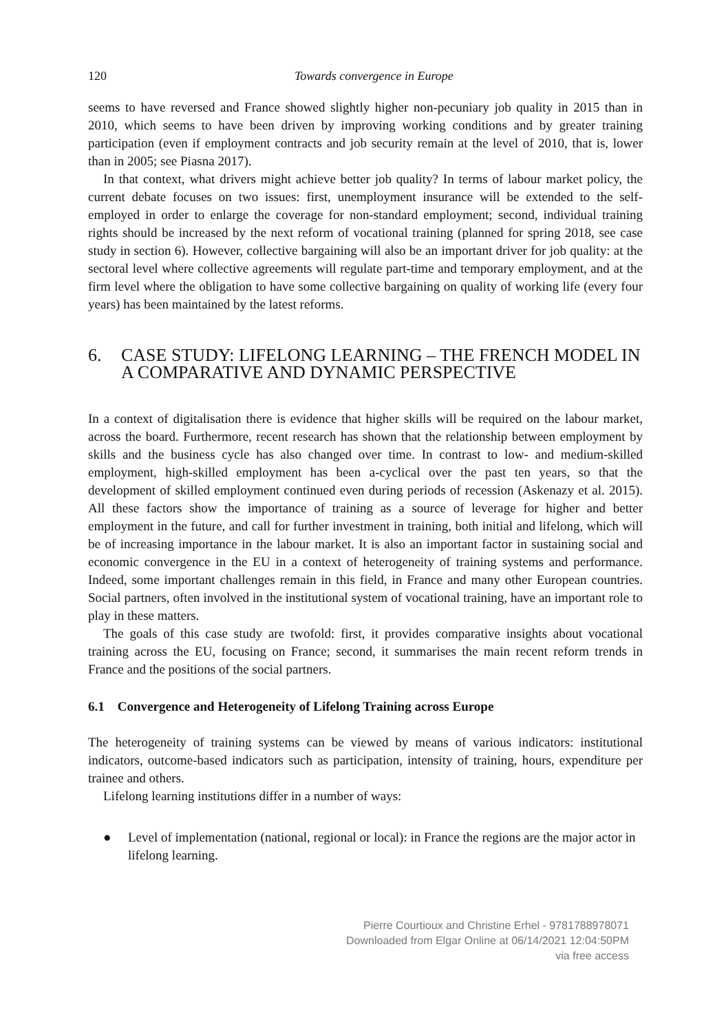120 Towards convergence in Europe
seems to have reversed and France showed slightly higher non-pecuniary job quality in 2015 than in 2010, which seems to have been driven by improving working conditions and by greater training participation (even if employment contracts and job security remain at the level of 2010, that is, lower than in 2005; see Piasna 2017).
In that context, what drivers might achieve better job quality? In terms of labour market policy, the current debate focuses on two issues: first, unemployment insurance will be extended to the self-employed in order to enlarge the coverage for non-standard employment; second, individual training rights should be increased by the next reform of vocational training (planned for spring 2018, see case study in section 6). However, collective bargaining will also be an important driver for job quality: at the sectoral level where collective agreements will regulate part-time and temporary employment, and at the firm level where the obligation to have some collective bargaining on quality of working life (every four years) has been maintained by the latest reforms.
6. CASE STUDY: LIFELONG LEARNING – THE FRENCH MODEL IN A COMPARATIVE AND DYNAMIC PERSPECTIVE
In a context of digitalisation there is evidence that higher skills will be required on the labour market, across the board. Furthermore, recent research has shown that the relationship between employment by skills and the business cycle has also changed over time. In contrast to low- and medium-skilled employment, high-skilled employment has been a-cyclical over the past ten years, so that the development of skilled employment continued even during periods of recession (Askenazy et al. 2015). All these factors show the importance of training as a source of leverage for higher and better employment in the future, and call for further investment in training, both initial and lifelong, which will be of increasing importance in the labour market. It is also an important factor in sustaining social and economic convergence in the EU in a context of heterogeneity of training systems and performance. Indeed, some important challenges remain in this field, in France and many other European countries. Social partners, often involved in the institutional system of vocational training, have an important role to play in these matters.
The goals of this case study are twofold: first, it provides comparative insights about vocational training across the EU, focusing on France; second, it summarises the main recent reform trends in France and the positions of the social partners.
6.1 Convergence and Heterogeneity of Lifelong Training across Europe
The heterogeneity of training systems can be viewed by means of various indicators: institutional indicators, outcome-based indicators such as participation, intensity of training, hours, expenditure per trainee and others.
Lifelong learning institutions differ in a number of ways:
● Level of implementation (national, regional or local): in France the regions are the major actor in lifelong learning.
Pierre Courtioux and Christine Erhel - 9781788978071
Downloaded from Elgar Online at 06/14/2021 12:04:50PM
via free access